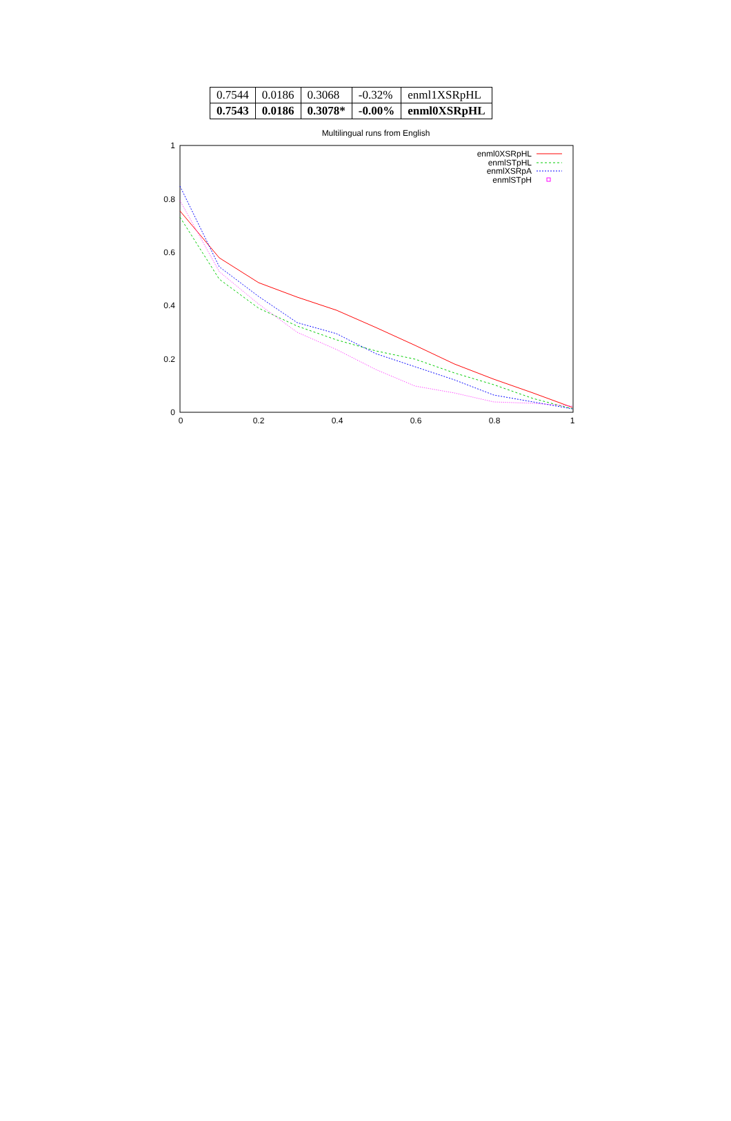| 0.7544 | 0.0186 | 0.3068 | -0.32% | enml1XSRpHL |
| 0.7543 | 0.0186 | 0.3078* | -0.00% | enml0XSRpHL |
Multilingual runs from English
1
0.8
0.6
0.4
0.2
0
0
0.2
0.4
0.6
0.8
1
enml0XSRpHL
enmlSTpHL
enmlXSRpA
enmlSTpH